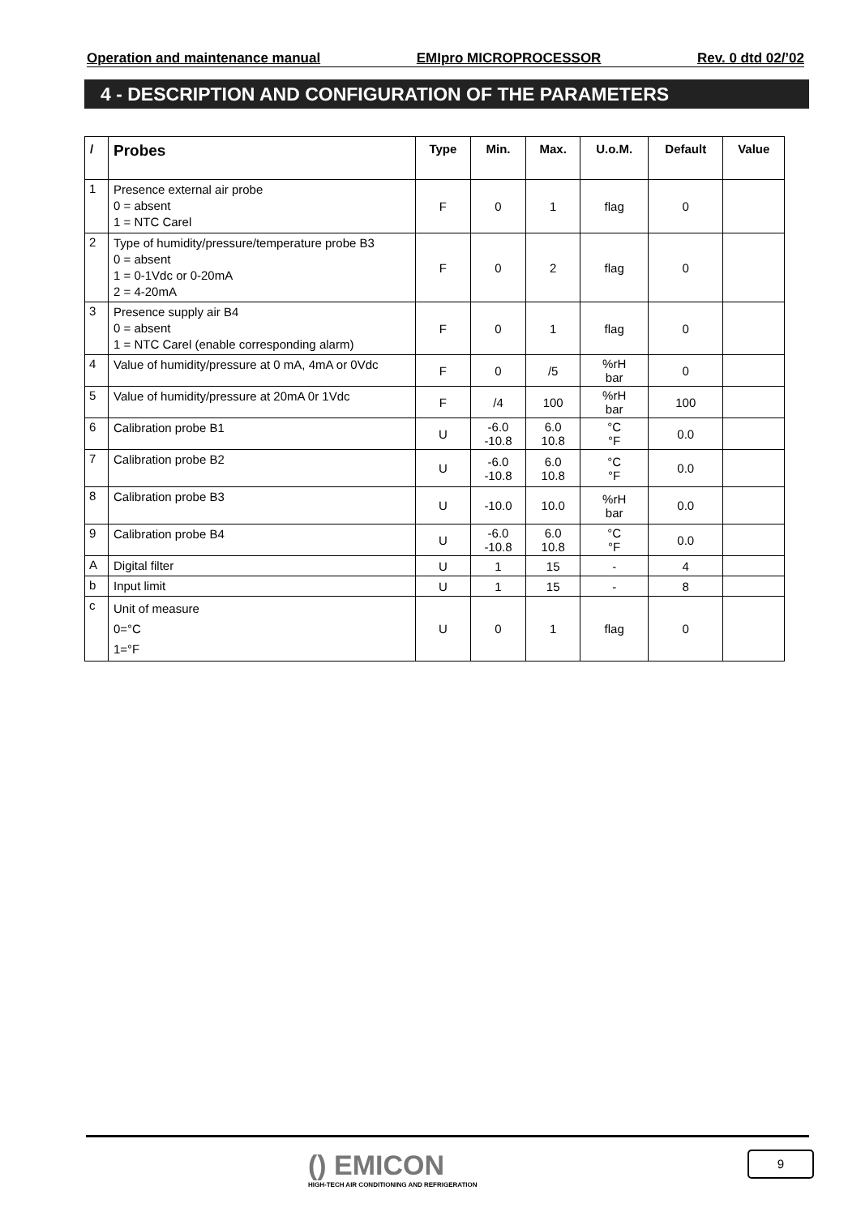Operation and maintenance manual EMIpro MICROPROCESSOR Rev. 0 dtd 02/’02
4 - DESCRIPTION AND CONFIGURATION OF THE PARAMETERS
| / | Probes | Type | Min. | Max. | U.o.M. | Default | Value |
| --- | --- | --- | --- | --- | --- | --- | --- |
| 1 | Presence external air probe 0 = absent 1 = NTC Carel | F | 0 | 1 | flag | 0 | |
| 2 | Type of humidity/pressure/temperature probe B3 0 = absent 1 = 0-1Vdc or 0-20mA 2 = 4-20mA | F | 0 | 2 | flag | 0 | |
| 3 | Presence supply air B4 0 = absent 1 = NTC Carel (enable corresponding alarm) | F | 0 | 1 | flag | 0 | |
| 4 | Value of humidity/pressure at 0 mA, 4mA or 0Vdc | F | 0 | /5 | %rH bar | 0 | |
| 5 | Value of humidity/pressure at 20mA 0r 1Vdc | F | /4 | 100 | %rH bar | 100 | |
| 6 | Calibration probe B1 | U | -6.0 -10.8 | 6.0 10.8 | °C °F | 0.0 | |
| 7 | Calibration probe B2 | U | -6.0 -10.8 | 6.0 10.8 | °C °F | 0.0 | |
| 8 | Calibration probe B3 | U | -10.0 | 10.0 | %rH bar | 0.0 | |
| 9 | Calibration probe B4 | U | -6.0 -10.8 | 6.0 10.8 | °C °F | 0.0 | |
| A | Digital filter | U | 1 | 15 | - | 4 | |
| b | Input limit | U | 1 | 15 | - | 8 | |
| c | Unit of measure 0=°C 1=°F | U | 0 | 1 | flag | 0 | |
() EMICON
HIGH-TECH AIR CONDITIONING AND REFRIGERATION
9